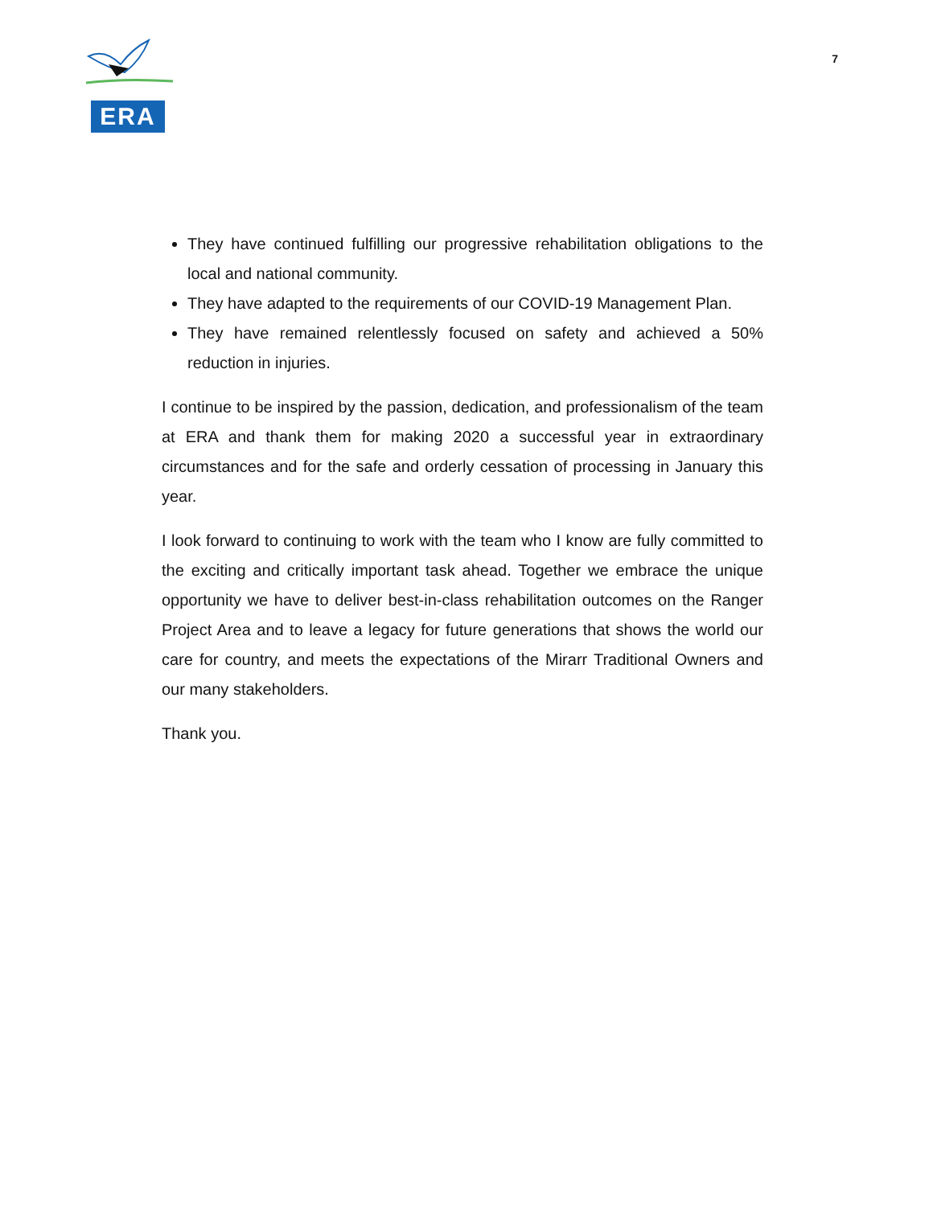ERA
7
They have continued fulfilling our progressive rehabilitation obligations to the local and national community.
They have adapted to the requirements of our COVID-19 Management Plan.
They have remained relentlessly focused on safety and achieved a 50% reduction in injuries.
I continue to be inspired by the passion, dedication, and professionalism of the team at ERA and thank them for making 2020 a successful year in extraordinary circumstances and for the safe and orderly cessation of processing in January this year.
I look forward to continuing to work with the team who I know are fully committed to the exciting and critically important task ahead. Together we embrace the unique opportunity we have to deliver best-in-class rehabilitation outcomes on the Ranger Project Area and to leave a legacy for future generations that shows the world our care for country, and meets the expectations of the Mirarr Traditional Owners and our many stakeholders.
Thank you.